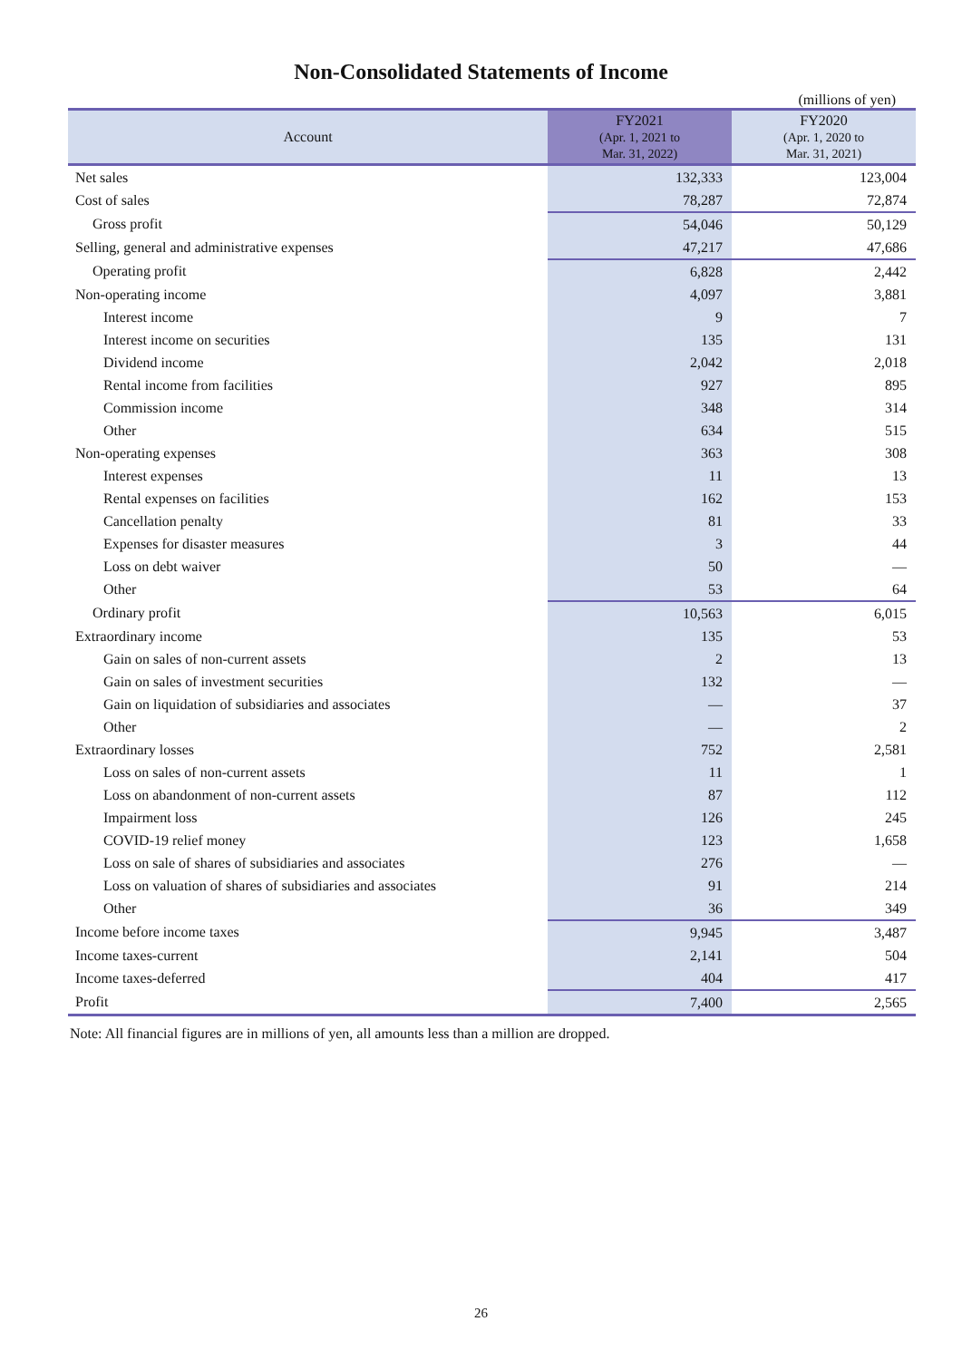Non-Consolidated Statements of Income
(millions of yen)
| Account | FY2021 (Apr. 1, 2021 to Mar. 31, 2022) | FY2020 (Apr. 1, 2020 to Mar. 31, 2021) |
| --- | --- | --- |
| Net sales | 132,333 | 123,004 |
| Cost of sales | 78,287 | 72,874 |
| Gross profit | 54,046 | 50,129 |
| Selling, general and administrative expenses | 47,217 | 47,686 |
| Operating profit | 6,828 | 2,442 |
| Non-operating income | 4,097 | 3,881 |
| Interest income | 9 | 7 |
| Interest income on securities | 135 | 131 |
| Dividend income | 2,042 | 2,018 |
| Rental income from facilities | 927 | 895 |
| Commission income | 348 | 314 |
| Other | 634 | 515 |
| Non-operating expenses | 363 | 308 |
| Interest expenses | 11 | 13 |
| Rental expenses on facilities | 162 | 153 |
| Cancellation penalty | 81 | 33 |
| Expenses for disaster measures | 3 | 44 |
| Loss on debt waiver | 50 | — |
| Other | 53 | 64 |
| Ordinary profit | 10,563 | 6,015 |
| Extraordinary income | 135 | 53 |
| Gain on sales of non-current assets | 2 | 13 |
| Gain on sales of investment securities | 132 | — |
| Gain on liquidation of subsidiaries and associates | — | 37 |
| Other | — | 2 |
| Extraordinary losses | 752 | 2,581 |
| Loss on sales of non-current assets | 11 | 1 |
| Loss on abandonment of non-current assets | 87 | 112 |
| Impairment loss | 126 | 245 |
| COVID-19 relief money | 123 | 1,658 |
| Loss on sale of shares of subsidiaries and associates | 276 | — |
| Loss on valuation of shares of subsidiaries and associates | 91 | 214 |
| Other | 36 | 349 |
| Income before income taxes | 9,945 | 3,487 |
| Income taxes-current | 2,141 | 504 |
| Income taxes-deferred | 404 | 417 |
| Profit | 7,400 | 2,565 |
Note: All financial figures are in millions of yen, all amounts less than a million are dropped.
26